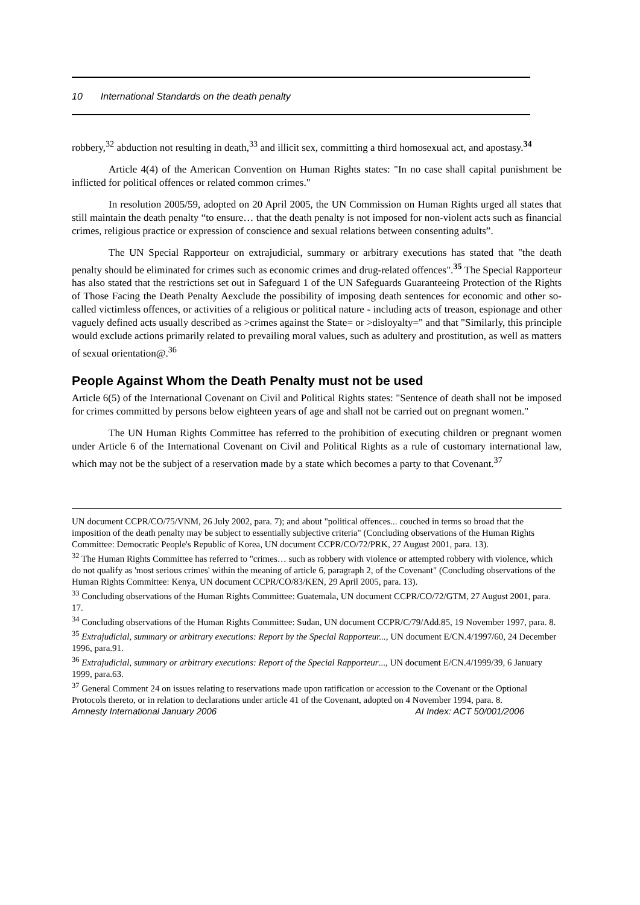10 International Standards on the death penalty
robbery,<sup>32</sup> abduction not resulting in death,<sup>33</sup> and illicit sex, committing a third homosexual act, and apostasy.<sup>34</sup>
Article 4(4) of the American Convention on Human Rights states: "In no case shall capital punishment be inflicted for political offences or related common crimes."
In resolution 2005/59, adopted on 20 April 2005, the UN Commission on Human Rights urged all states that still maintain the death penalty “to ensure… that the death penalty is not imposed for non-violent acts such as financial crimes, religious practice or expression of conscience and sexual relations between consenting adults”.
The UN Special Rapporteur on extrajudicial, summary or arbitrary executions has stated that "the death penalty should be eliminated for crimes such as economic crimes and drug-related offences".<sup>35</sup> The Special Rapporteur has also stated that the restrictions set out in Safeguard 1 of the UN Safeguards Guaranteeing Protection of the Rights of Those Facing the Death Penalty Aexclude the possibility of imposing death sentences for economic and other so-called victimless offences, or activities of a religious or political nature - including acts of treason, espionage and other vaguely defined acts usually described as >crimes against the State= or >disloyalty=" and that "Similarly, this principle would exclude actions primarily related to prevailing moral values, such as adultery and prostitution, as well as matters of sexual orientation@.<sup>36</sup>
People Against Whom the Death Penalty must not be used
Article 6(5) of the International Covenant on Civil and Political Rights states: "Sentence of death shall not be imposed for crimes committed by persons below eighteen years of age and shall not be carried out on pregnant women."
The UN Human Rights Committee has referred to the prohibition of executing children or pregnant women under Article 6 of the International Covenant on Civil and Political Rights as a rule of customary international law, which may not be the subject of a reservation made by a state which becomes a party to that Covenant.<sup>37</sup>
UN document CCPR/CO/75/VNM, 26 July 2002, para. 7); and about "political offences... couched in terms so broad that the imposition of the death penalty may be subject to essentially subjective criteria" (Concluding observations of the Human Rights Committee: Democratic People's Republic of Korea, UN document CCPR/CO/72/PRK, 27 August 2001, para. 13).
<sup>32</sup> The Human Rights Committee has referred to "crimes… such as robbery with violence or attempted robbery with violence, which do not qualify as 'most serious crimes' within the meaning of article 6, paragraph 2, of the Covenant" (Concluding observations of the Human Rights Committee: Kenya, UN document CCPR/CO/83/KEN, 29 April 2005, para. 13).
<sup>33</sup> Concluding observations of the Human Rights Committee: Guatemala, UN document CCPR/CO/72/GTM, 27 August 2001, para. 17.
<sup>34</sup> Concluding observations of the Human Rights Committee: Sudan, UN document CCPR/C/79/Add.85, 19 November 1997, para. 8.
<sup>35</sup> Extrajudicial, summary or arbitrary executions: Report by the Special Rapporteur..., UN document E/CN.4/1997/60, 24 December 1996, para.91.
<sup>36</sup> Extrajudicial, summary or arbitrary executions: Report of the Special Rapporteur..., UN document E/CN.4/1999/39, 6 January 1999, para.63.
<sup>37</sup> General Comment 24 on issues relating to reservations made upon ratification or accession to the Covenant or the Optional Protocols thereto, or in relation to declarations under article 41 of the Covenant, adopted on 4 November 1994, para. 8.
Amnesty International January 2006 AI Index: ACT 50/001/2006